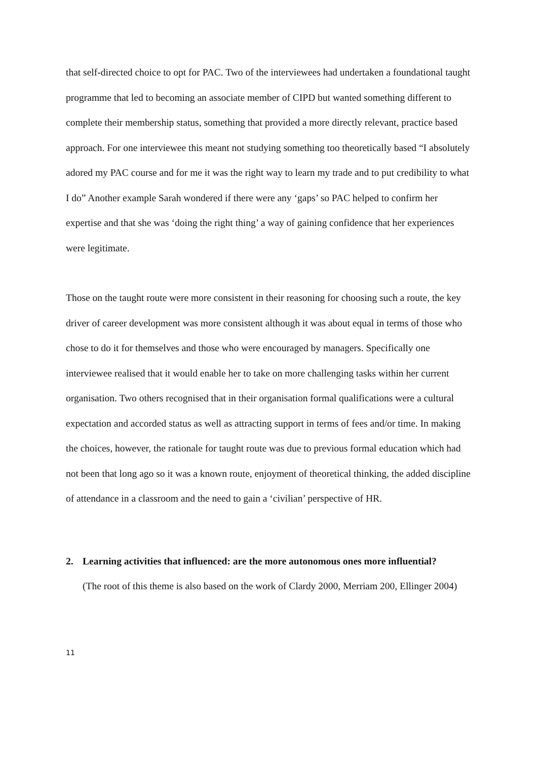that self-directed choice to opt for PAC. Two of the interviewees had undertaken a foundational taught programme that led to becoming an associate member of CIPD but wanted something different to complete their membership status, something that provided a more directly relevant, practice based approach. For one interviewee this meant not studying something too theoretically based “I absolutely adored my PAC course and for me it was the right way to learn my trade and to put credibility to what I do” Another example Sarah wondered if there were any ‘gaps’ so PAC helped to confirm her expertise and that she was ‘doing the right thing’ a way of gaining confidence that her experiences were legitimate.
Those on the taught route were more consistent in their reasoning for choosing such a route, the key driver of career development was more consistent although it was about equal in terms of those who chose to do it for themselves and those who were encouraged by managers. Specifically one interviewee realised that it would enable her to take on more challenging tasks within her current organisation. Two others recognised that in their organisation formal qualifications were a cultural expectation and accorded status as well as attracting support in terms of fees and/or time. In making the choices, however, the rationale for taught route was due to previous formal education which had not been that long ago so it was a known route, enjoyment of theoretical thinking, the added discipline of attendance in a classroom and the need to gain a ‘civilian’ perspective of HR.
2. Learning activities that influenced: are the more autonomous ones more influential?
(The root of this theme is also based on the work of Clardy 2000, Merriam 200, Ellinger 2004)
11